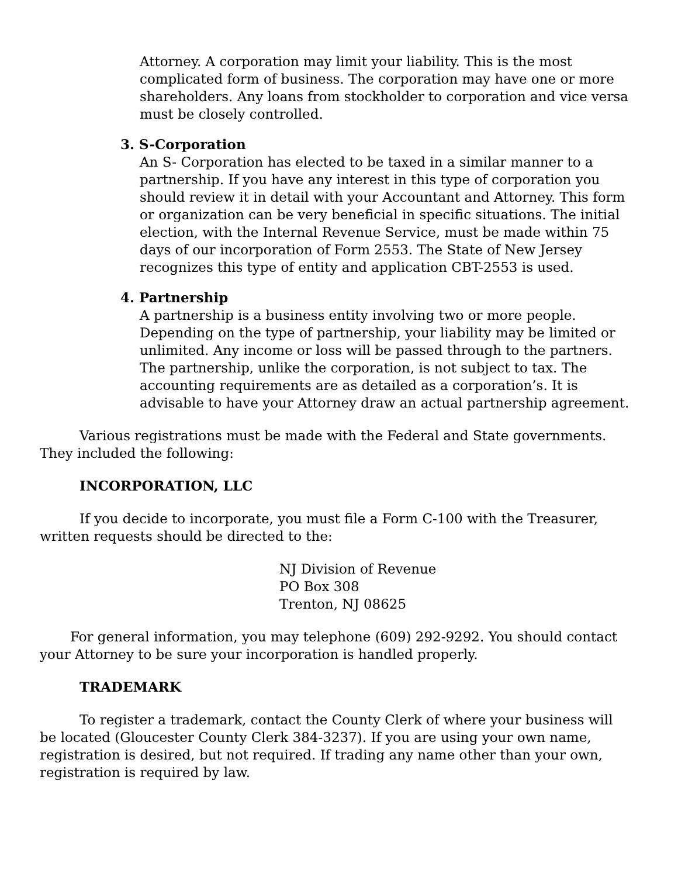Attorney. A corporation may limit your liability. This is the most complicated form of business. The corporation may have one or more shareholders. Any loans from stockholder to corporation and vice versa must be closely controlled.
3. S-Corporation
An S- Corporation has elected to be taxed in a similar manner to a partnership. If you have any interest in this type of corporation you should review it in detail with your Accountant and Attorney. This form or organization can be very beneficial in specific situations. The initial election, with the Internal Revenue Service, must be made within 75 days of our incorporation of Form 2553. The State of New Jersey recognizes this type of entity and application CBT-2553 is used.
4. Partnership
A partnership is a business entity involving two or more people. Depending on the type of partnership, your liability may be limited or unlimited. Any income or loss will be passed through to the partners. The partnership, unlike the corporation, is not subject to tax. The accounting requirements are as detailed as a corporation’s. It is advisable to have your Attorney draw an actual partnership agreement.
Various registrations must be made with the Federal and State governments. They included the following:
INCORPORATION, LLC
If you decide to incorporate, you must file a Form C-100 with the Treasurer, written requests should be directed to the:
NJ Division of Revenue
PO Box 308
Trenton, NJ 08625
For general information, you may telephone (609) 292-9292. You should contact your Attorney to be sure your incorporation is handled properly.
TRADEMARK
To register a trademark, contact the County Clerk of where your business will be located (Gloucester County Clerk 384-3237). If you are using your own name, registration is desired, but not required. If trading any name other than your own, registration is required by law.